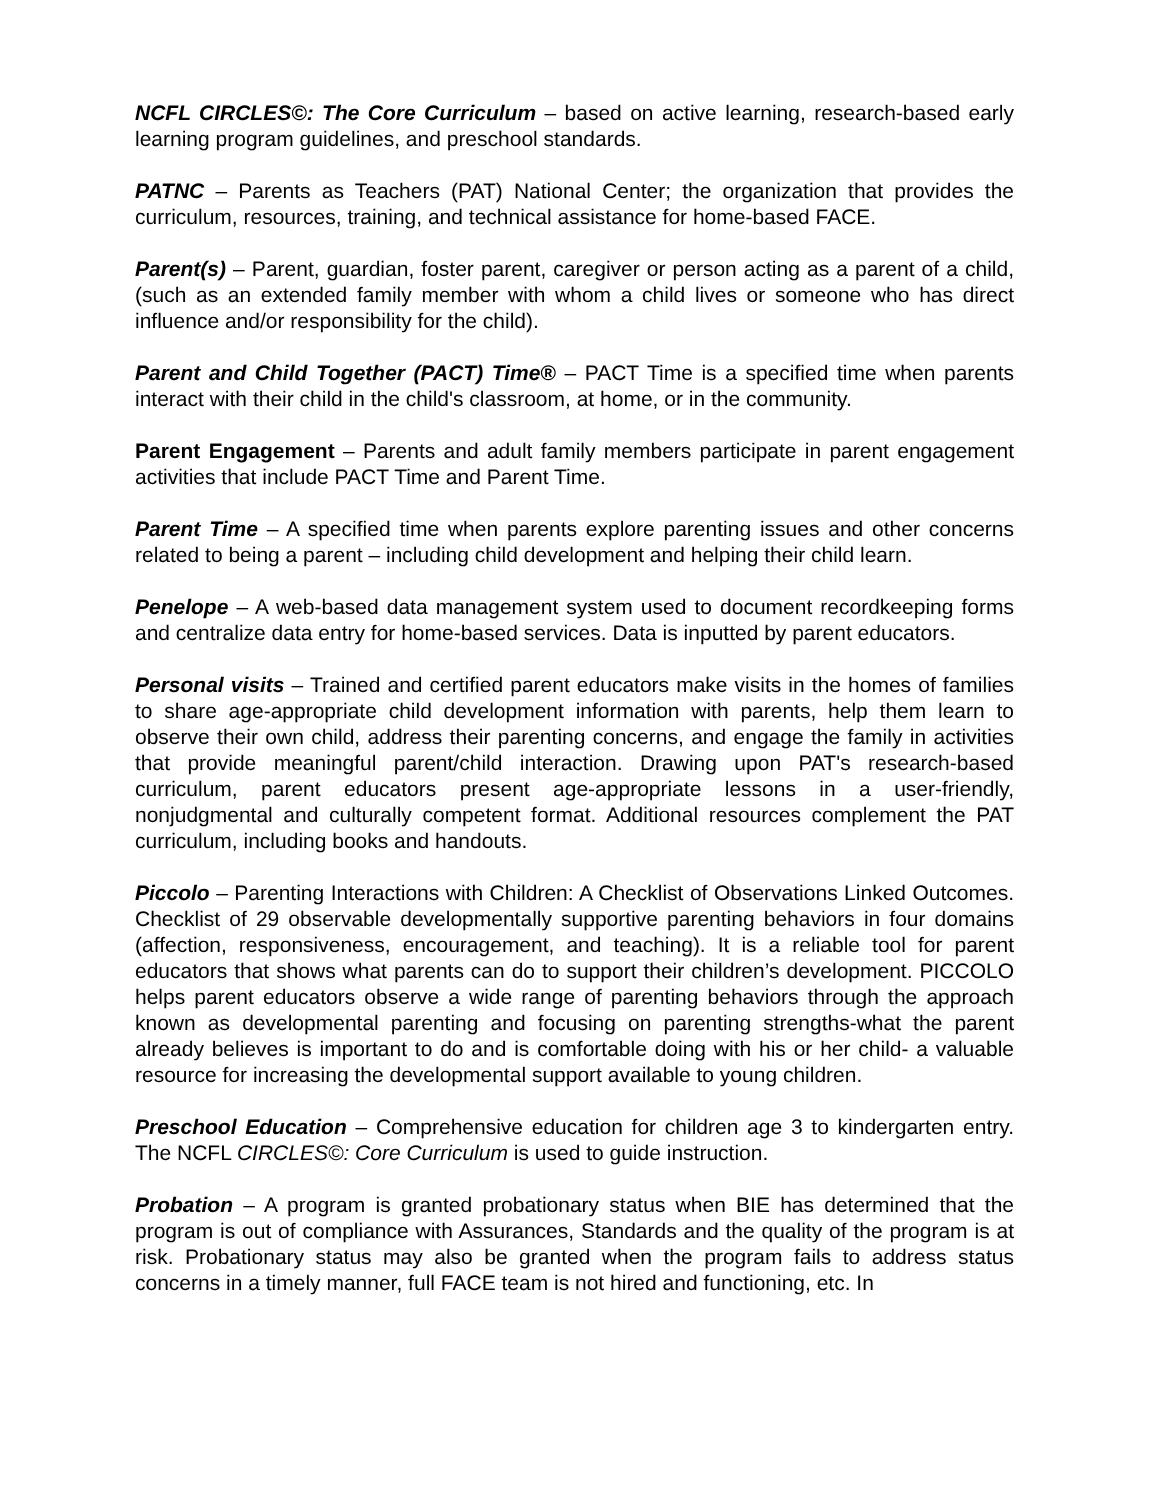NCFL CIRCLES©: The Core Curriculum – based on active learning, research-based early learning program guidelines, and preschool standards.
PATNC – Parents as Teachers (PAT) National Center; the organization that provides the curriculum, resources, training, and technical assistance for home-based FACE.
Parent(s) – Parent, guardian, foster parent, caregiver or person acting as a parent of a child, (such as an extended family member with whom a child lives or someone who has direct influence and/or responsibility for the child).
Parent and Child Together (PACT) Time® – PACT Time is a specified time when parents interact with their child in the child's classroom, at home, or in the community.
Parent Engagement – Parents and adult family members participate in parent engagement activities that include PACT Time and Parent Time.
Parent Time – A specified time when parents explore parenting issues and other concerns related to being a parent – including child development and helping their child learn.
Penelope – A web-based data management system used to document recordkeeping forms and centralize data entry for home-based services. Data is inputted by parent educators.
Personal visits – Trained and certified parent educators make visits in the homes of families to share age-appropriate child development information with parents, help them learn to observe their own child, address their parenting concerns, and engage the family in activities that provide meaningful parent/child interaction. Drawing upon PAT's research-based curriculum, parent educators present age-appropriate lessons in a user-friendly, nonjudgmental and culturally competent format. Additional resources complement the PAT curriculum, including books and handouts.
Piccolo – Parenting Interactions with Children: A Checklist of Observations Linked Outcomes. Checklist of 29 observable developmentally supportive parenting behaviors in four domains (affection, responsiveness, encouragement, and teaching). It is a reliable tool for parent educators that shows what parents can do to support their children’s development. PICCOLO helps parent educators observe a wide range of parenting behaviors through the approach known as developmental parenting and focusing on parenting strengths-what the parent already believes is important to do and is comfortable doing with his or her child- a valuable resource for increasing the developmental support available to young children.
Preschool Education – Comprehensive education for children age 3 to kindergarten entry. The NCFL CIRCLES©: Core Curriculum is used to guide instruction.
Probation – A program is granted probationary status when BIE has determined that the program is out of compliance with Assurances, Standards and the quality of the program is at risk. Probationary status may also be granted when the program fails to address status concerns in a timely manner, full FACE team is not hired and functioning, etc. In